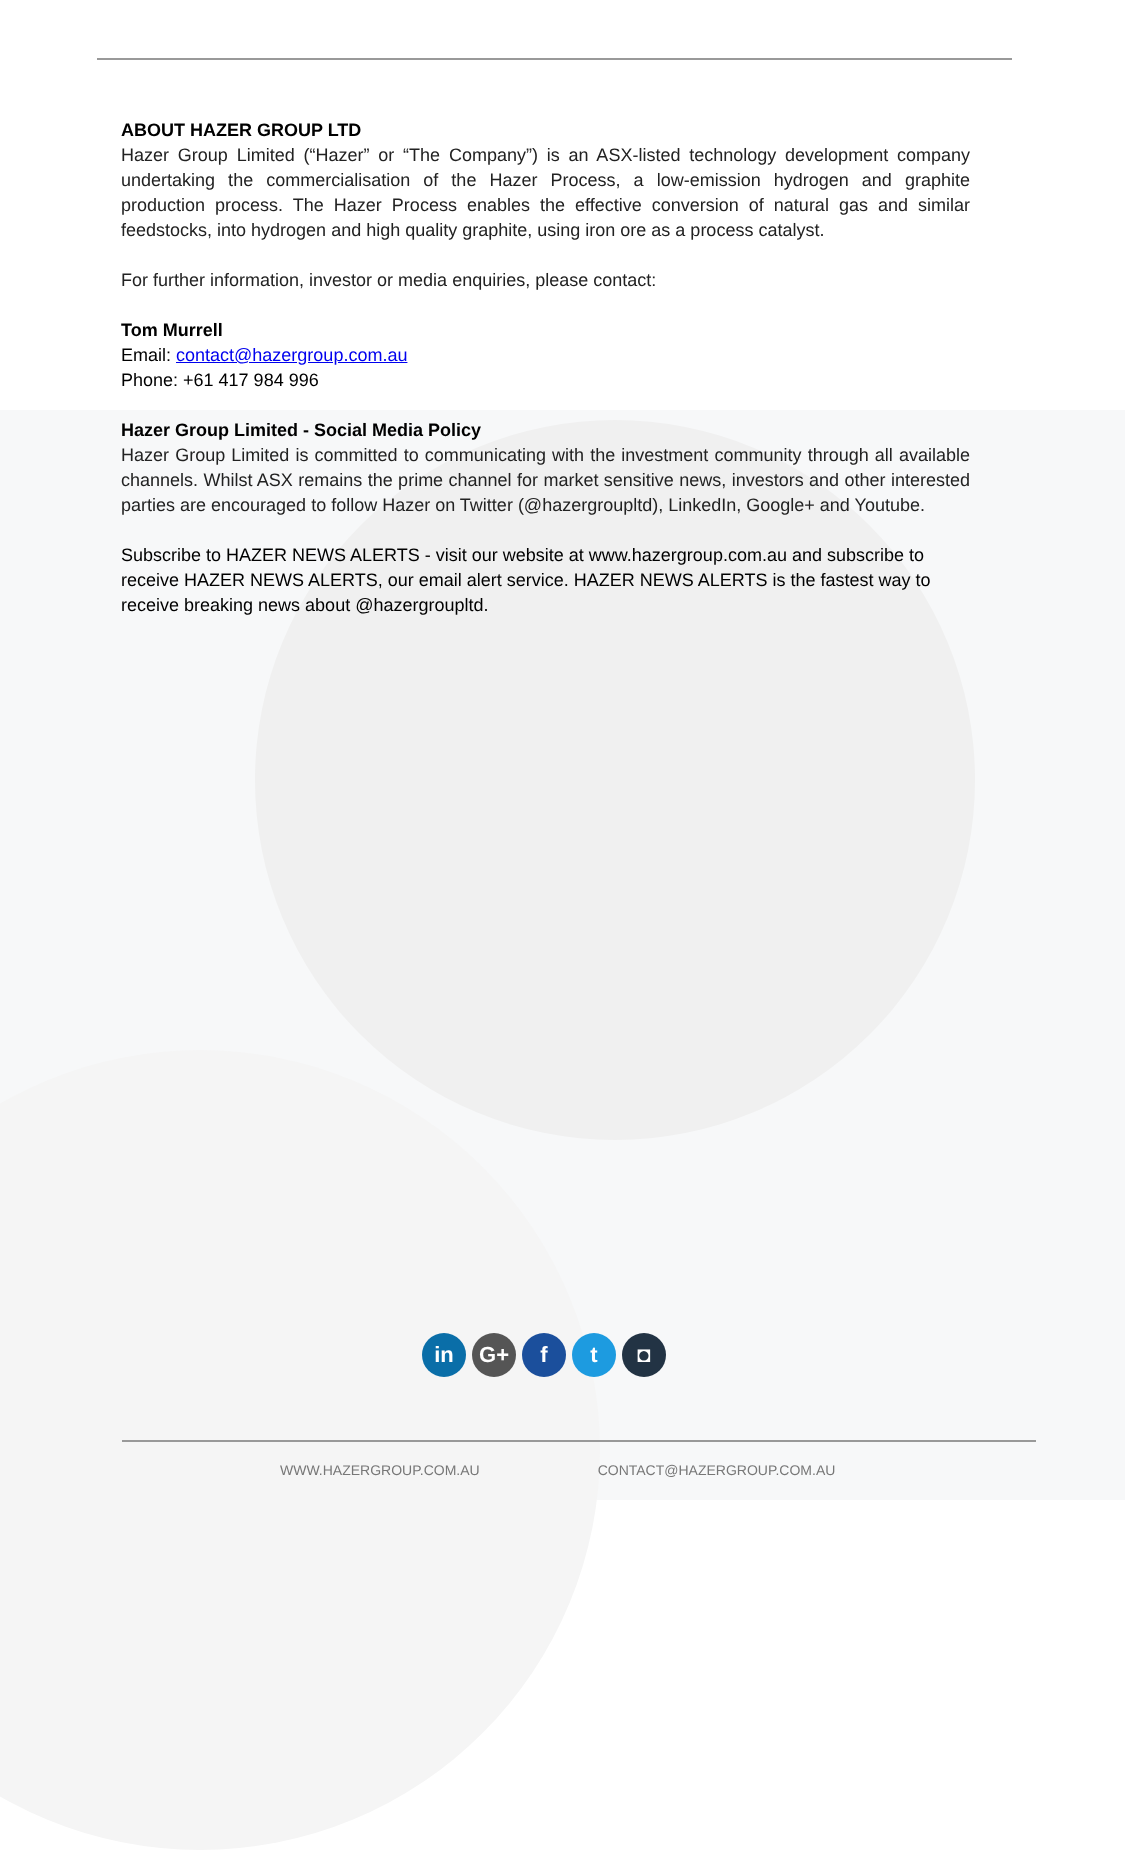ABOUT HAZER GROUP LTD
Hazer Group Limited (“Hazer” or “The Company”) is an ASX-listed technology development company undertaking the commercialisation of the Hazer Process, a low-emission hydrogen and graphite production process. The Hazer Process enables the effective conversion of natural gas and similar feedstocks, into hydrogen and high quality graphite, using iron ore as a process catalyst.
For further information, investor or media enquiries, please contact:
Tom Murrell
Email: contact@hazergroup.com.au
Phone: +61 417 984 996
Hazer Group Limited - Social Media Policy
Hazer Group Limited is committed to communicating with the investment community through all available channels. Whilst ASX remains the prime channel for market sensitive news, investors and other interested parties are encouraged to follow Hazer on Twitter (@hazergroupltd), LinkedIn, Google+ and Youtube.
Subscribe to HAZER NEWS ALERTS - visit our website at www.hazergroup.com.au and subscribe to receive HAZER NEWS ALERTS, our email alert service. HAZER NEWS ALERTS is the fastest way to receive breaking news about @hazergroupltd.
in G+ f t ◘
WWW.HAZERGROUP.COM.AU CONTACT@HAZERGROUP.COM.AU